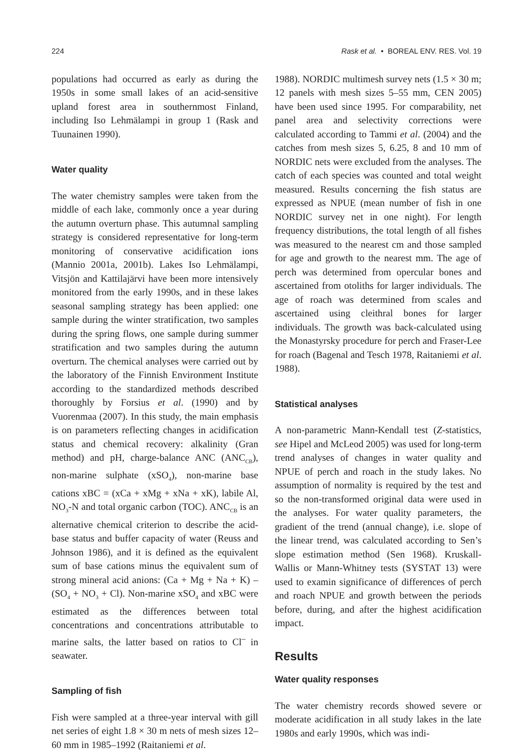224 Rask et al. • BOREAL ENV. RES. Vol. 19
populations had occurred as early as during the 1950s in some small lakes of an acid-sensitive upland forest area in southernmost Finland, including Iso Lehmälampi in group 1 (Rask and Tuunainen 1990).
Water quality
The water chemistry samples were taken from the middle of each lake, commonly once a year during the autumn overturn phase. This autumnal sampling strategy is considered representative for long-term monitoring of conservative acidification ions (Mannio 2001a, 2001b). Lakes Iso Lehmälampi, Vitsjön and Kattilajärvi have been more intensively monitored from the early 1990s, and in these lakes seasonal sampling strategy has been applied: one sample during the winter stratification, two samples during the spring flows, one sample during summer stratification and two samples during the autumn overturn. The chemical analyses were carried out by the laboratory of the Finnish Environment Institute according to the standardized methods described thoroughly by Forsius et al. (1990) and by Vuorenmaa (2007). In this study, the main emphasis is on parameters reflecting changes in acidification status and chemical recovery: alkalinity (Gran method) and pH, charge-balance ANC (ANC<sub>CB</sub>), non-marine sulphate (xSO<sub>4</sub>), non-marine base cations xBC = (xCa + xMg + xNa + xK), labile Al, NO<sub>3</sub>-N and total organic carbon (TOC). ANC<sub>CB</sub> is an alternative chemical criterion to describe the acid-base status and buffer capacity of water (Reuss and Johnson 1986), and it is defined as the equivalent sum of base cations minus the equivalent sum of strong mineral acid anions: (Ca + Mg + Na + K) – (SO<sub>4</sub> + NO<sub>3</sub> + Cl). Non-marine xSO<sub>4</sub> and xBC were estimated as the differences between total concentrations and concentrations attributable to marine salts, the latter based on ratios to Cl<sup>–</sup> in seawater.
Sampling of fish
Fish were sampled at a three-year interval with gill net series of eight 1.8 × 30 m nets of mesh sizes 12–60 mm in 1985–1992 (Raitaniemi et al.
1988). NORDIC multimesh survey nets (1.5 × 30 m; 12 panels with mesh sizes 5–55 mm, CEN 2005) have been used since 1995. For comparability, net panel area and selectivity corrections were calculated according to Tammi et al. (2004) and the catches from mesh sizes 5, 6.25, 8 and 10 mm of NORDIC nets were excluded from the analyses. The catch of each species was counted and total weight measured. Results concerning the fish status are expressed as NPUE (mean number of fish in one NORDIC survey net in one night). For length frequency distributions, the total length of all fishes was measured to the nearest cm and those sampled for age and growth to the nearest mm. The age of perch was determined from opercular bones and ascertained from otoliths for larger individuals. The age of roach was determined from scales and ascertained using cleithral bones for larger individuals. The growth was back-calculated using the Monastyrsky procedure for perch and Fraser-Lee for roach (Bagenal and Tesch 1978, Raitaniemi et al. 1988).
Statistical analyses
A non-parametric Mann-Kendall test (Z-statistics, see Hipel and McLeod 2005) was used for long-term trend analyses of changes in water quality and NPUE of perch and roach in the study lakes. No assumption of normality is required by the test and so the non-transformed original data were used in the analyses. For water quality parameters, the gradient of the trend (annual change), i.e. slope of the linear trend, was calculated according to Sen’s slope estimation method (Sen 1968). Kruskall-Wallis or Mann-Whitney tests (SYSTAT 13) were used to examin significance of differences of perch and roach NPUE and growth between the periods before, during, and after the highest acidification impact.
Results
Water quality responses
The water chemistry records showed severe or moderate acidification in all study lakes in the late 1980s and early 1990s, which was indi-